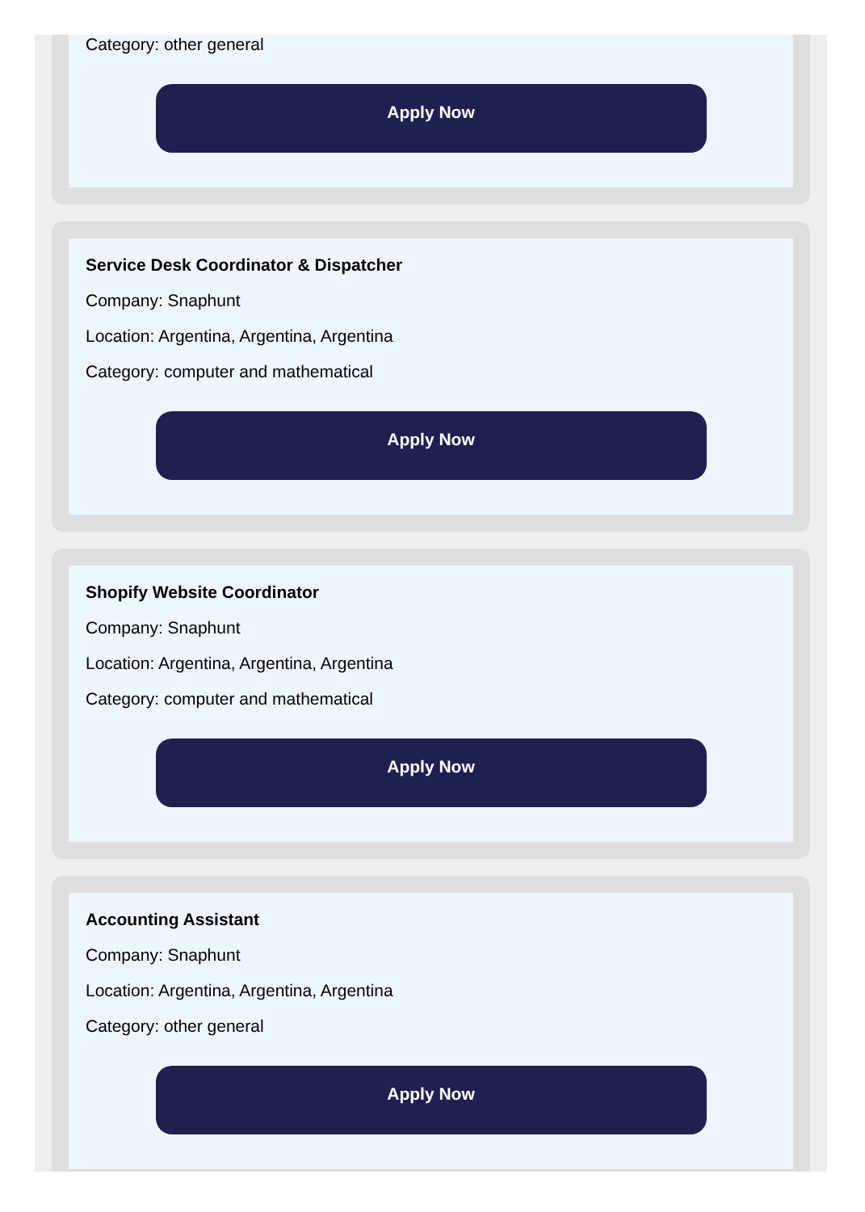Category: other general
Apply Now
Service Desk Coordinator & Dispatcher
Company: Snaphunt
Location: Argentina, Argentina, Argentina
Category: computer and mathematical
Apply Now
Shopify Website Coordinator
Company: Snaphunt
Location: Argentina, Argentina, Argentina
Category: computer and mathematical
Apply Now
Accounting Assistant
Company: Snaphunt
Location: Argentina, Argentina, Argentina
Category: other general
Apply Now